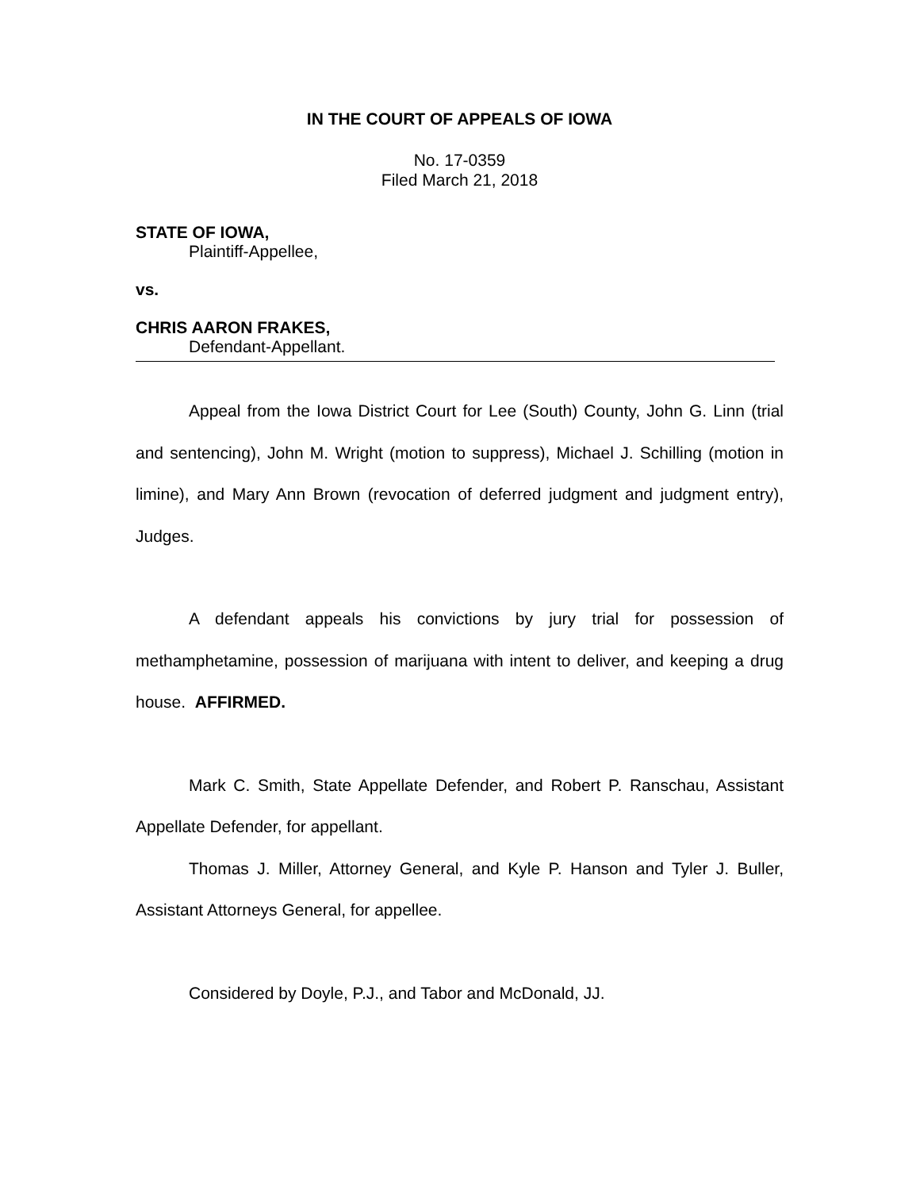IN THE COURT OF APPEALS OF IOWA
No. 17-0359
Filed March 21, 2018
STATE OF IOWA,
Plaintiff-Appellee,
vs.
CHRIS AARON FRAKES,
Defendant-Appellant.
Appeal from the Iowa District Court for Lee (South) County, John G. Linn (trial and sentencing), John M. Wright (motion to suppress), Michael J. Schilling (motion in limine), and Mary Ann Brown (revocation of deferred judgment and judgment entry), Judges.
A defendant appeals his convictions by jury trial for possession of methamphetamine, possession of marijuana with intent to deliver, and keeping a drug house. AFFIRMED.
Mark C. Smith, State Appellate Defender, and Robert P. Ranschau, Assistant Appellate Defender, for appellant.
Thomas J. Miller, Attorney General, and Kyle P. Hanson and Tyler J. Buller, Assistant Attorneys General, for appellee.
Considered by Doyle, P.J., and Tabor and McDonald, JJ.